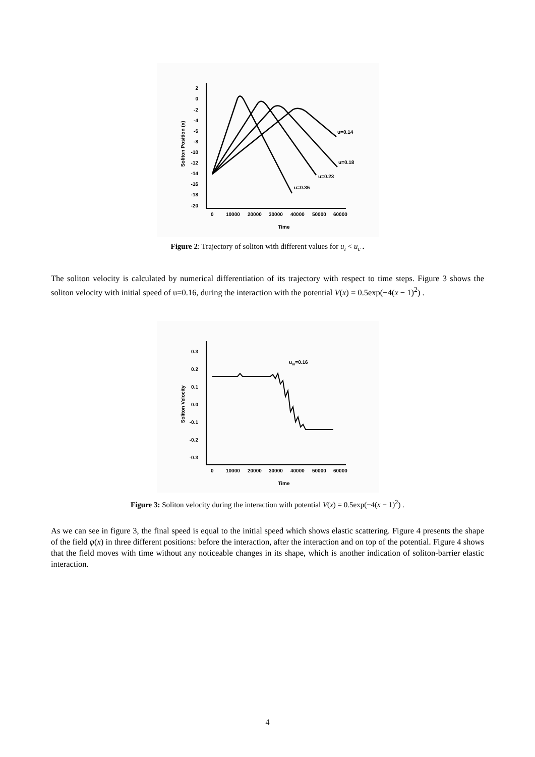2
0
-2
-4
-6
-8
-10
-12
-14
-16
-18
-20
0
10000
20000
30000
40000
50000
60000
Time
Soliton Position (x)
u=0.14
u=0.18
u=0.23
u=0.35
Figure 2: Trajectory of soliton with different values for u<sub>i</sub> < u<sub>c</sub> .
The soliton velocity is calculated by numerical differentiation of its trajectory with respect to time steps. Figure 3 shows the soliton velocity with initial speed of u=0.16, during the interaction with the potential V(x) = 0.5exp(−4(x − 1)<sup>2</sup>) .
0.3
0.2
0.1
0.0
-0.1
-0.2
-0.3
0
10000
20000
30000
40000
50000
60000
Time
Soliton Velocity
uin=0.16
Figure 3: Soliton velocity during the interaction with potential V(x) = 0.5exp(−4(x − 1)<sup>2</sup>) .
As we can see in figure 3, the final speed is equal to the initial speed which shows elastic scattering. Figure 4 presents the shape of the field φ(x) in three different positions: before the interaction, after the interaction and on top of the potential. Figure 4 shows that the field moves with time without any noticeable changes in its shape, which is another indication of soliton-barrier elastic interaction.
4